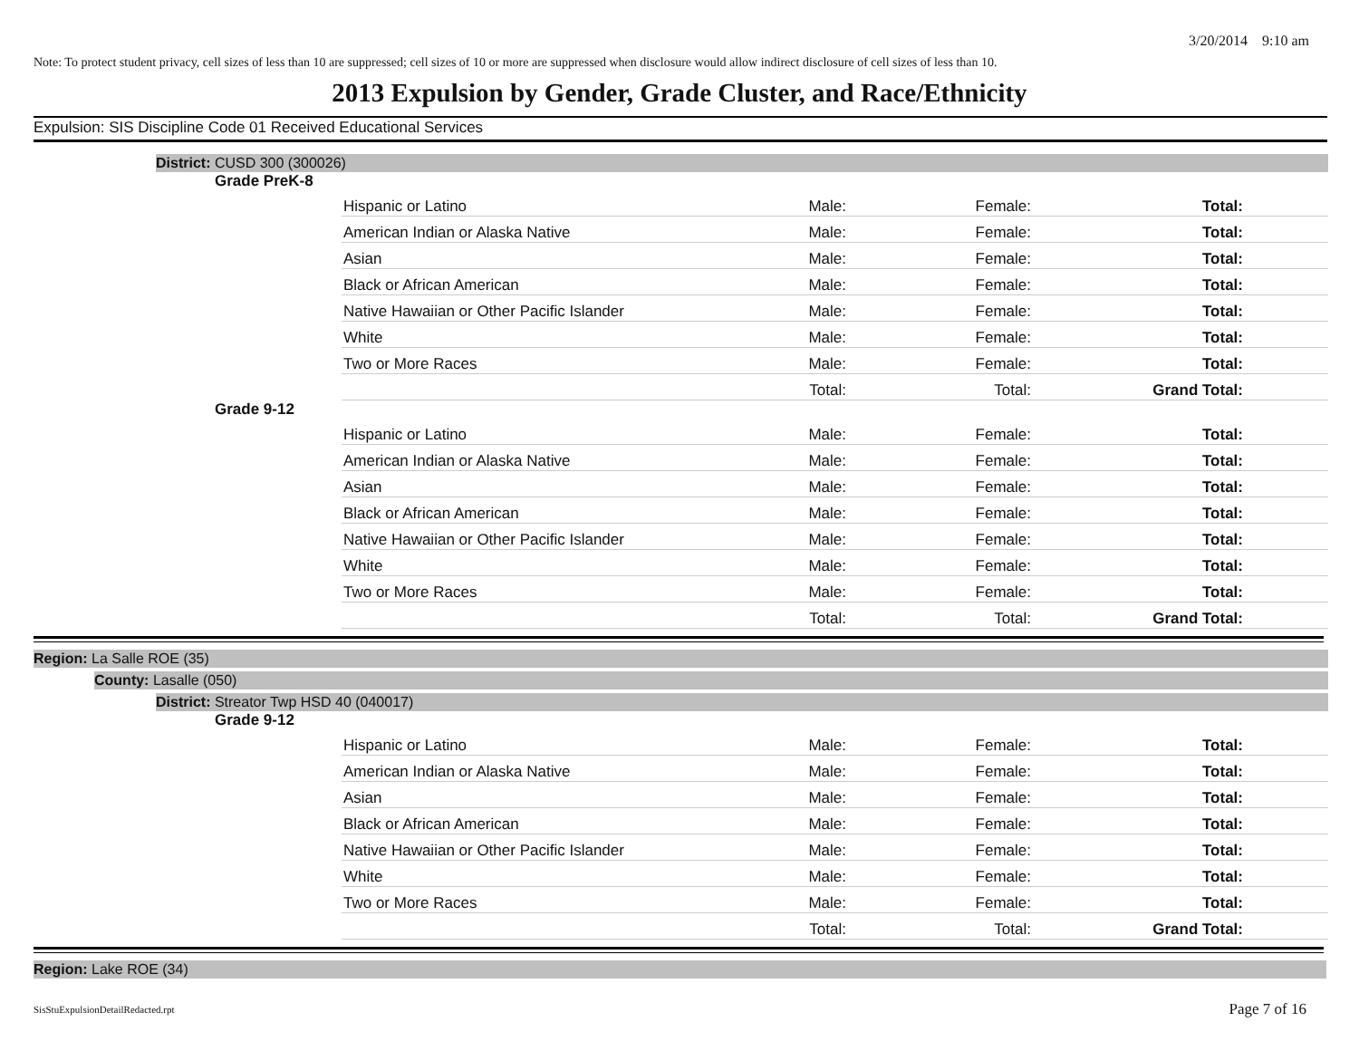3/20/2014 9:10 am
Note: To protect student privacy, cell sizes of less than 10 are suppressed; cell sizes of 10 or more are suppressed when disclosure would allow indirect disclosure of cell sizes of less than 10.
2013 Expulsion by Gender, Grade Cluster, and Race/Ethnicity
Expulsion: SIS Discipline Code 01 Received Educational Services
District: CUSD 300 (300026)
Grade PreK-8
| Hispanic or Latino | Male: | Female: | Total: |
| American Indian or Alaska Native | Male: | Female: | Total: |
| Asian | Male: | Female: | Total: |
| Black or African American | Male: | Female: | Total: |
| Native Hawaiian or Other Pacific Islander | Male: | Female: | Total: |
| White | Male: | Female: | Total: |
| Two or More Races | Male: | Female: | Total: |
| | Total: | Total: | Grand Total: |
Grade 9-12
| Hispanic or Latino | Male: | Female: | Total: |
| American Indian or Alaska Native | Male: | Female: | Total: |
| Asian | Male: | Female: | Total: |
| Black or African American | Male: | Female: | Total: |
| Native Hawaiian or Other Pacific Islander | Male: | Female: | Total: |
| White | Male: | Female: | Total: |
| Two or More Races | Male: | Female: | Total: |
| | Total: | Total: | Grand Total: |
Region: La Salle ROE (35)
County: Lasalle (050)
District: Streator Twp HSD 40 (040017)
Grade 9-12
| Hispanic or Latino | Male: | Female: | Total: |
| American Indian or Alaska Native | Male: | Female: | Total: |
| Asian | Male: | Female: | Total: |
| Black or African American | Male: | Female: | Total: |
| Native Hawaiian or Other Pacific Islander | Male: | Female: | Total: |
| White | Male: | Female: | Total: |
| Two or More Races | Male: | Female: | Total: |
| | Total: | Total: | Grand Total: |
Region: Lake ROE (34)
SisStuExpulsionDetailRedacted.rpt
Page 7 of 16